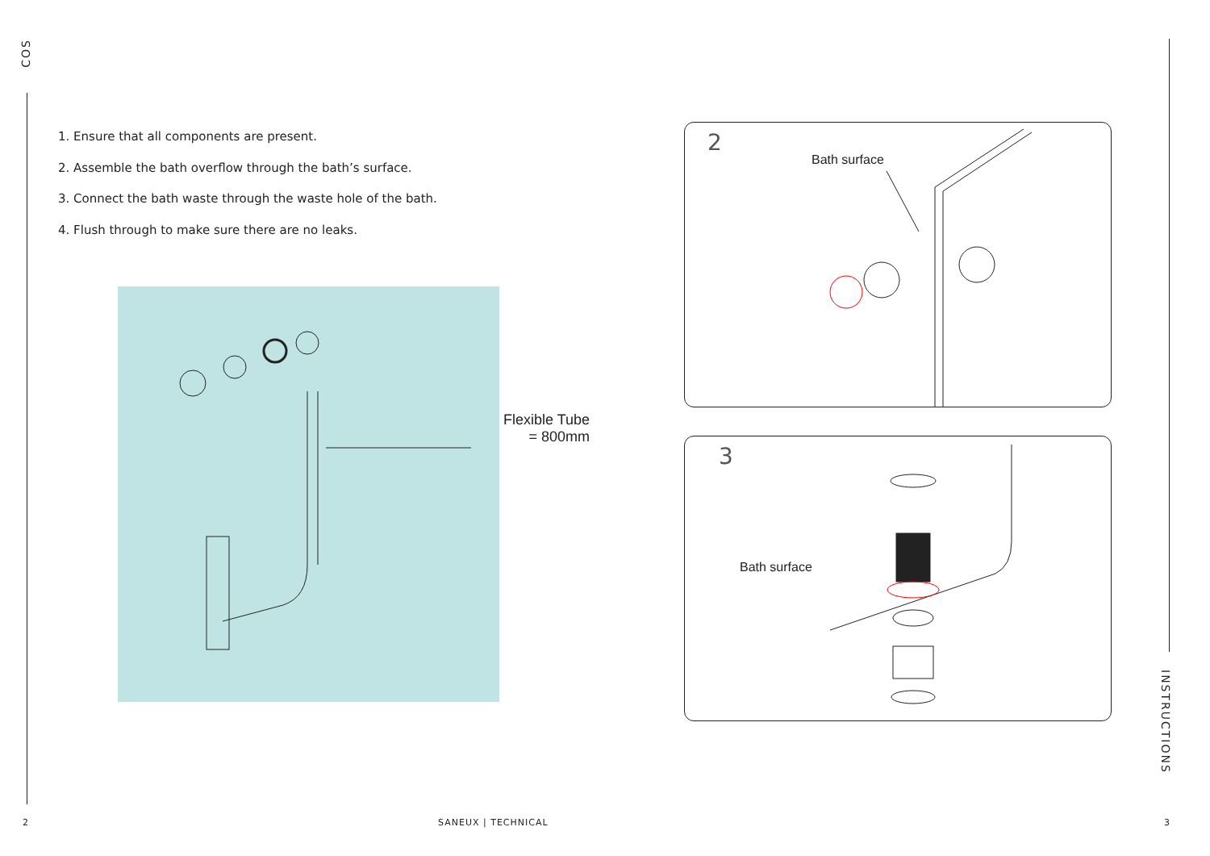COS
1. Ensure that all components are present.
2. Assemble the bath overflow through the bath’s surface.
3. Connect the bath waste through the waste hole of the bath.
4. Flush through to make sure there are no leaks.
Flexible Tube
= 800mm
2
Bath surface
3
Bath surface
INSTRUCTIONS
2 SANEUX | TECHNICAL 3